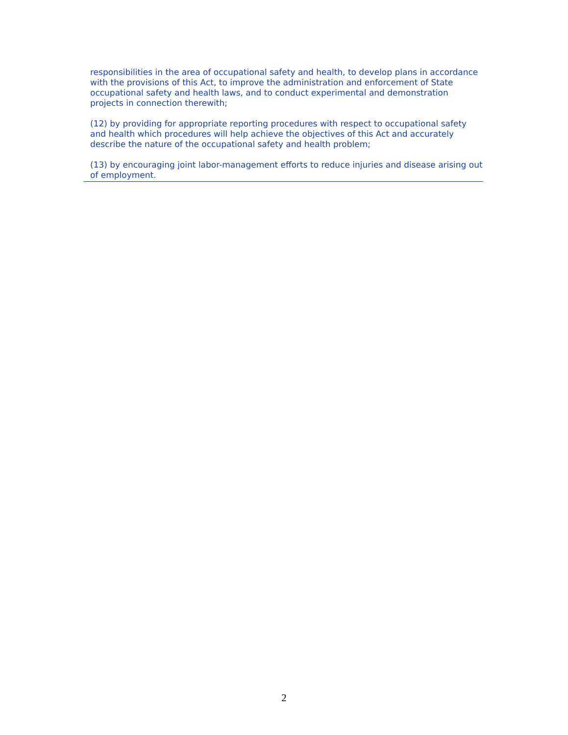responsibilities in the area of occupational safety and health, to develop plans in accordance with the provisions of this Act, to improve the administration and enforcement of State occupational safety and health laws, and to conduct experimental and demonstration projects in connection therewith;
(12) by providing for appropriate reporting procedures with respect to occupational safety and health which procedures will help achieve the objectives of this Act and accurately describe the nature of the occupational safety and health problem;
(13) by encouraging joint labor-management efforts to reduce injuries and disease arising out of employment.
2